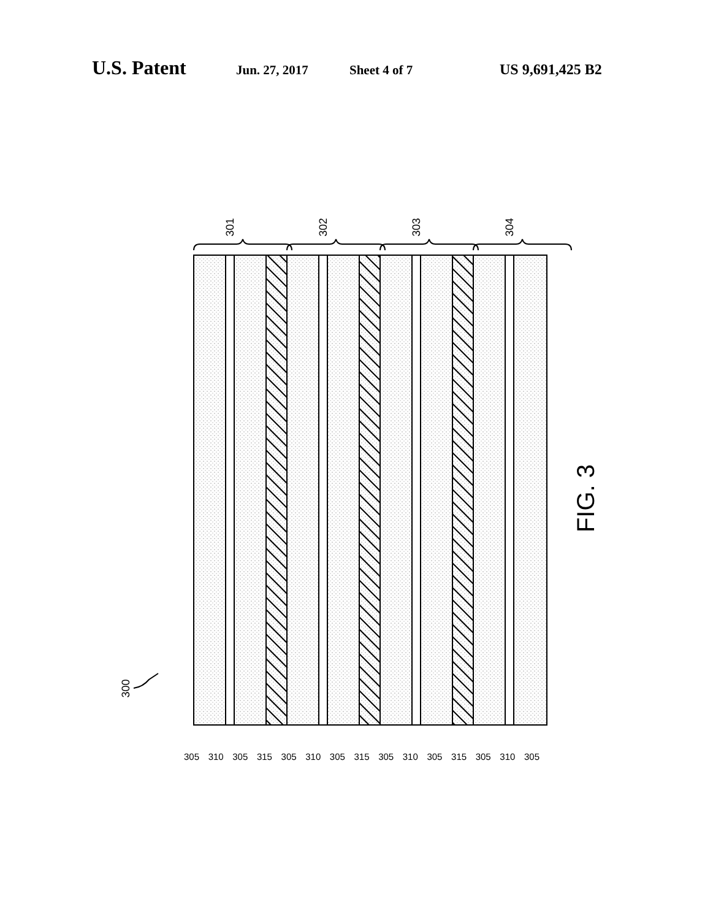U.S. Patent Jun. 27, 2017 Sheet 4 of 7 US 9,691,425 B2
301 302 303 304
300
FIG. 3
305 310 305 315 305 310 305 315 305 310 305 315 305 310 305